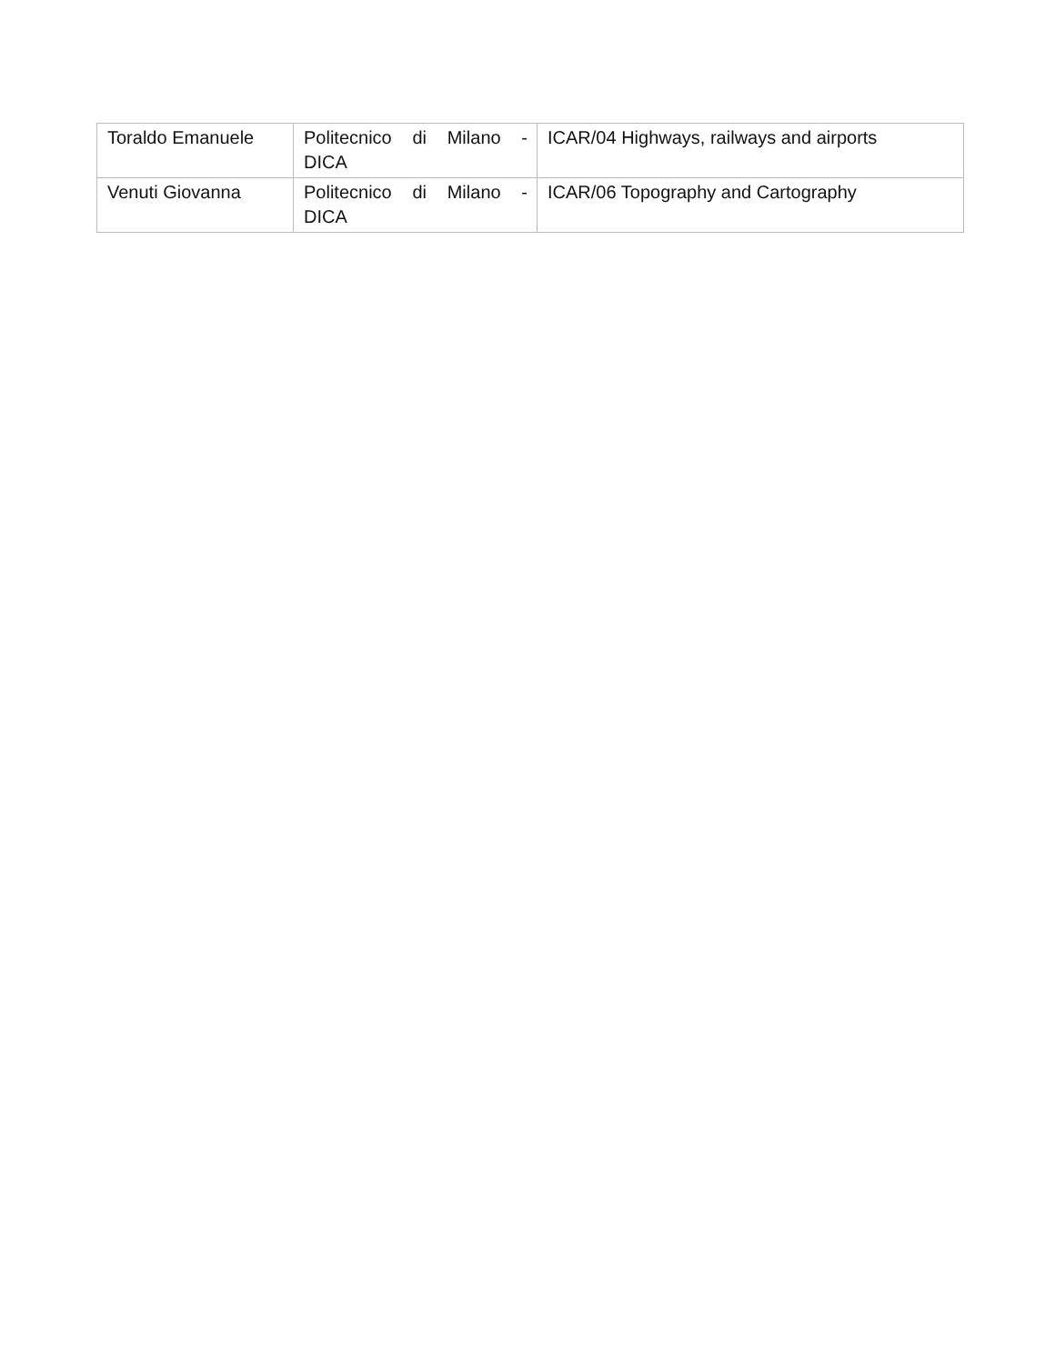| Toraldo Emanuele | Politecnico di Milano - DICA | ICAR/04 Highways, railways and airports |
| Venuti Giovanna | Politecnico di Milano - DICA | ICAR/06 Topography and Cartography |